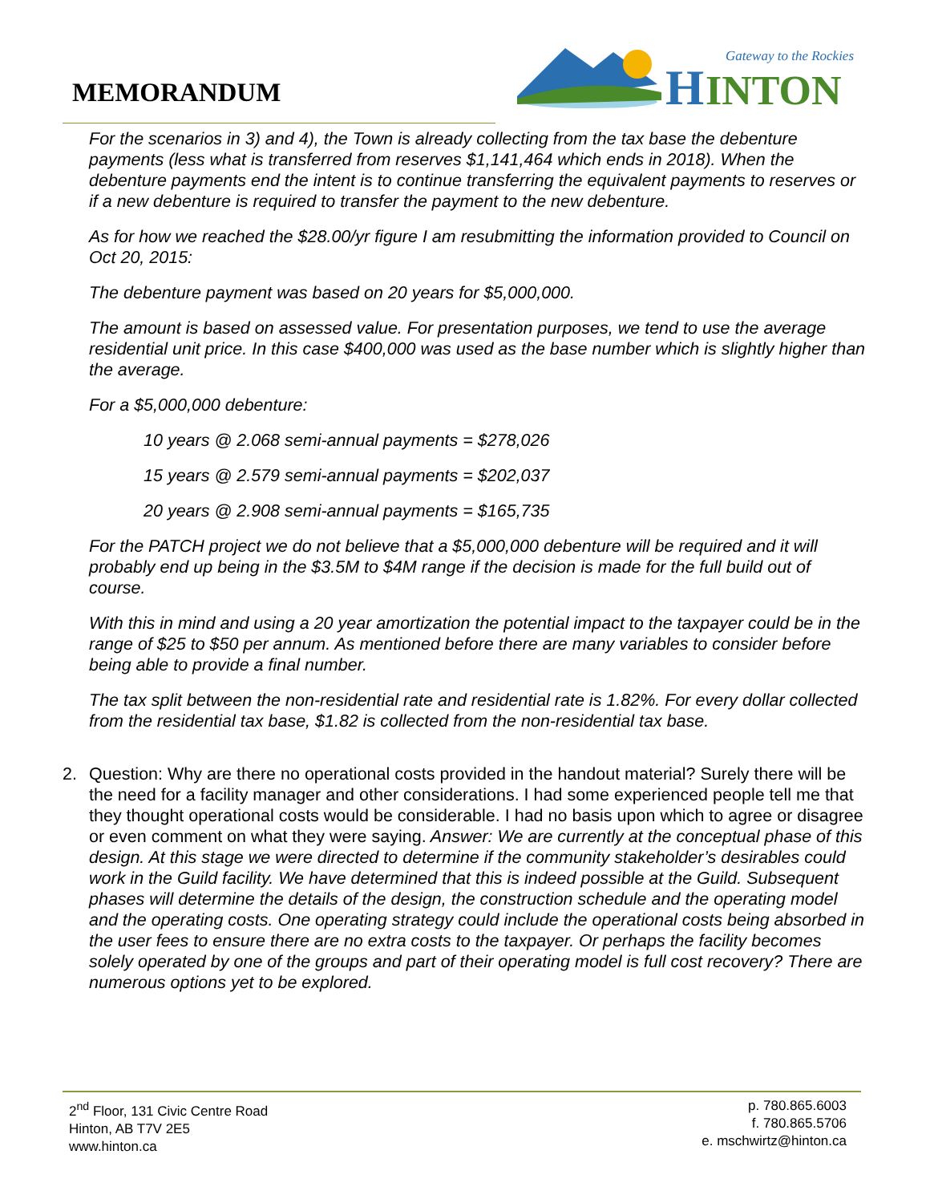MEMORANDUM
H
INTON
Gateway to the Rockies
For the scenarios in 3) and 4), the Town is already collecting from the tax base the debenture payments (less what is transferred from reserves $1,141,464 which ends in 2018). When the debenture payments end the intent is to continue transferring the equivalent payments to reserves or if a new debenture is required to transfer the payment to the new debenture.
As for how we reached the $28.00/yr figure I am resubmitting the information provided to Council on Oct 20, 2015:
The debenture payment was based on 20 years for $5,000,000.
The amount is based on assessed value. For presentation purposes, we tend to use the average residential unit price. In this case $400,000 was used as the base number which is slightly higher than the average.
For a $5,000,000 debenture:
10 years @ 2.068 semi-annual payments = $278,026
15 years @ 2.579 semi-annual payments = $202,037
20 years @ 2.908 semi-annual payments = $165,735
For the PATCH project we do not believe that a $5,000,000 debenture will be required and it will probably end up being in the $3.5M to $4M range if the decision is made for the full build out of course.
With this in mind and using a 20 year amortization the potential impact to the taxpayer could be in the range of $25 to $50 per annum. As mentioned before there are many variables to consider before being able to provide a final number.
The tax split between the non-residential rate and residential rate is 1.82%. For every dollar collected from the residential tax base, $1.82 is collected from the non-residential tax base.
2. Question: Why are there no operational costs provided in the handout material? Surely there will be the need for a facility manager and other considerations. I had some experienced people tell me that they thought operational costs would be considerable. I had no basis upon which to agree or disagree or even comment on what they were saying. Answer: We are currently at the conceptual phase of this design. At this stage we were directed to determine if the community stakeholder’s desirables could work in the Guild facility. We have determined that this is indeed possible at the Guild. Subsequent phases will determine the details of the design, the construction schedule and the operating model and the operating costs. One operating strategy could include the operational costs being absorbed in the user fees to ensure there are no extra costs to the taxpayer. Or perhaps the facility becomes solely operated by one of the groups and part of their operating model is full cost recovery? There are numerous options yet to be explored.
2<sup>nd</sup> Floor, 131 Civic Centre Road
Hinton, AB T7V 2E5
www.hinton.ca
p. 780.865.6003
f. 780.865.5706
e. mschwirtz@hinton.ca